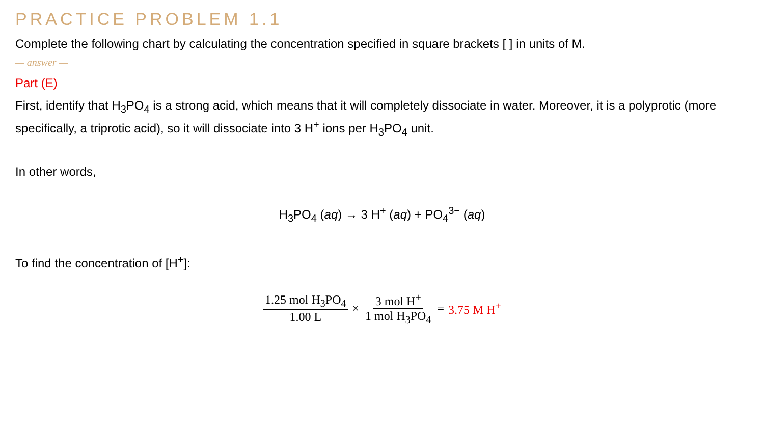PRACTICE PROBLEM 1.1
Complete the following chart by calculating the concentration specified in square brackets [ ] in units of M.
— answer —
Part (E)
First, identify that H<sub>3</sub>PO<sub>4</sub> is a strong acid, which means that it will completely dissociate in water. Moreover, it is a polyprotic (more specifically, a triprotic acid), so it will dissociate into 3 H<sup>+</sup> ions per H<sub>3</sub>PO<sub>4</sub> unit.
In other words,
H<sub>3</sub>PO<sub>4</sub> (aq) → 3 H<sup>+</sup> (aq) + PO<sub>4</sub><sup>3−</sup> (aq)
To find the concentration of [H<sup>+</sup>]:
1.25 mol H<sub>3</sub>PO<sub>4</sub> 1.00 L × 3 mol H<sup>+</sup> 1 mol H<sub>3</sub>PO<sub>4</sub> = 3.75 M H<sup>+</sup>